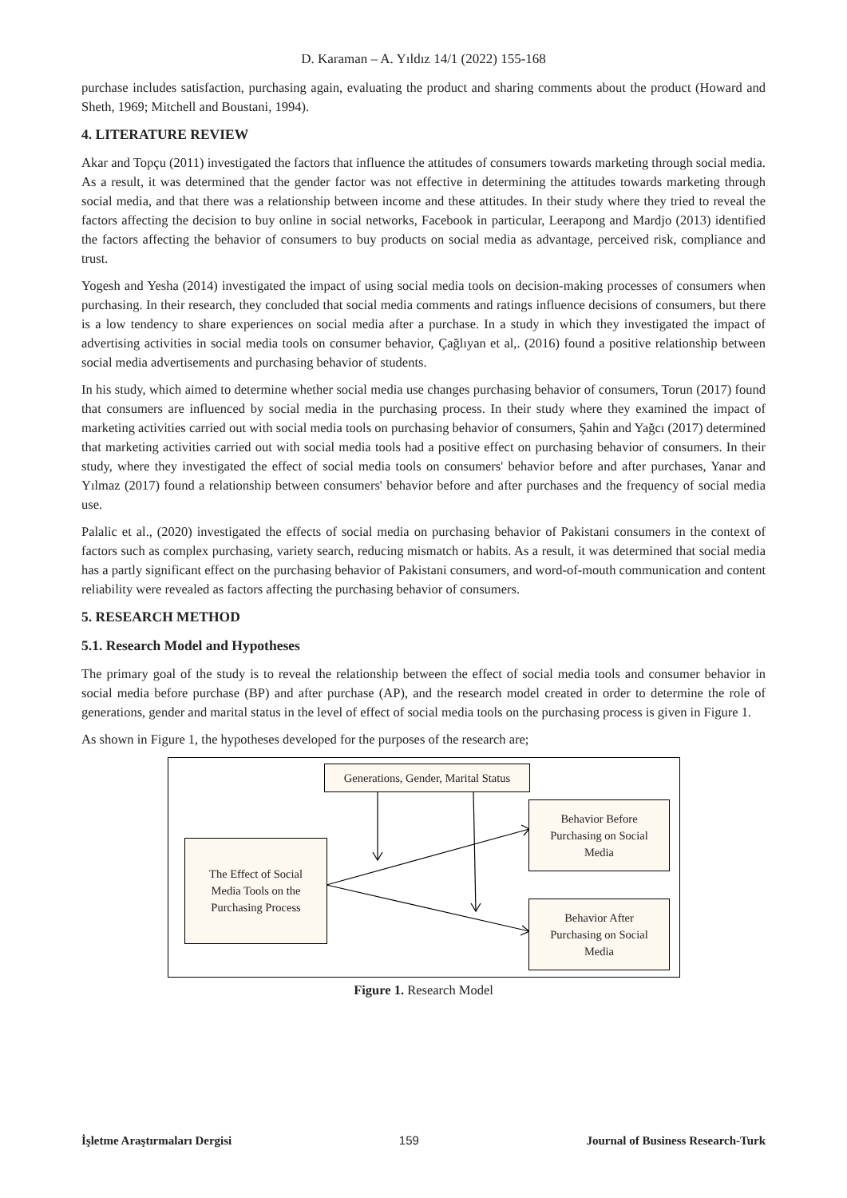D. Karaman – A. Yıldız 14/1 (2022) 155-168
purchase includes satisfaction, purchasing again, evaluating the product and sharing comments about the product (Howard and Sheth, 1969; Mitchell and Boustani, 1994).
4. LITERATURE REVIEW
Akar and Topçu (2011) investigated the factors that influence the attitudes of consumers towards marketing through social media. As a result, it was determined that the gender factor was not effective in determining the attitudes towards marketing through social media, and that there was a relationship between income and these attitudes. In their study where they tried to reveal the factors affecting the decision to buy online in social networks, Facebook in particular, Leerapong and Mardjo (2013) identified the factors affecting the behavior of consumers to buy products on social media as advantage, perceived risk, compliance and trust.
Yogesh and Yesha (2014) investigated the impact of using social media tools on decision-making processes of consumers when purchasing. In their research, they concluded that social media comments and ratings influence decisions of consumers, but there is a low tendency to share experiences on social media after a purchase. In a study in which they investigated the impact of advertising activities in social media tools on consumer behavior, Çağlıyan et al,. (2016) found a positive relationship between social media advertisements and purchasing behavior of students.
In his study, which aimed to determine whether social media use changes purchasing behavior of consumers, Torun (2017) found that consumers are influenced by social media in the purchasing process. In their study where they examined the impact of marketing activities carried out with social media tools on purchasing behavior of consumers, Şahin and Yağcı (2017) determined that marketing activities carried out with social media tools had a positive effect on purchasing behavior of consumers. In their study, where they investigated the effect of social media tools on consumers' behavior before and after purchases, Yanar and Yılmaz (2017) found a relationship between consumers' behavior before and after purchases and the frequency of social media use.
Palalic et al., (2020) investigated the effects of social media on purchasing behavior of Pakistani consumers in the context of factors such as complex purchasing, variety search, reducing mismatch or habits. As a result, it was determined that social media has a partly significant effect on the purchasing behavior of Pakistani consumers, and word-of-mouth communication and content reliability were revealed as factors affecting the purchasing behavior of consumers.
5. RESEARCH METHOD
5.1. Research Model and Hypotheses
The primary goal of the study is to reveal the relationship between the effect of social media tools and consumer behavior in social media before purchase (BP) and after purchase (AP), and the research model created in order to determine the role of generations, gender and marital status in the level of effect of social media tools on the purchasing process is given in Figure 1.
As shown in Figure 1, the hypotheses developed for the purposes of the research are;
Generations, Gender, Marital Status
Behavior Before
Purchasing on Social
Media
The Effect of Social
Media Tools on the
Purchasing Process
Behavior After
Purchasing on Social
Media
Figure 1. Research Model
İşletme Araştırmaları Dergisi 159 Journal of Business Research-Turk